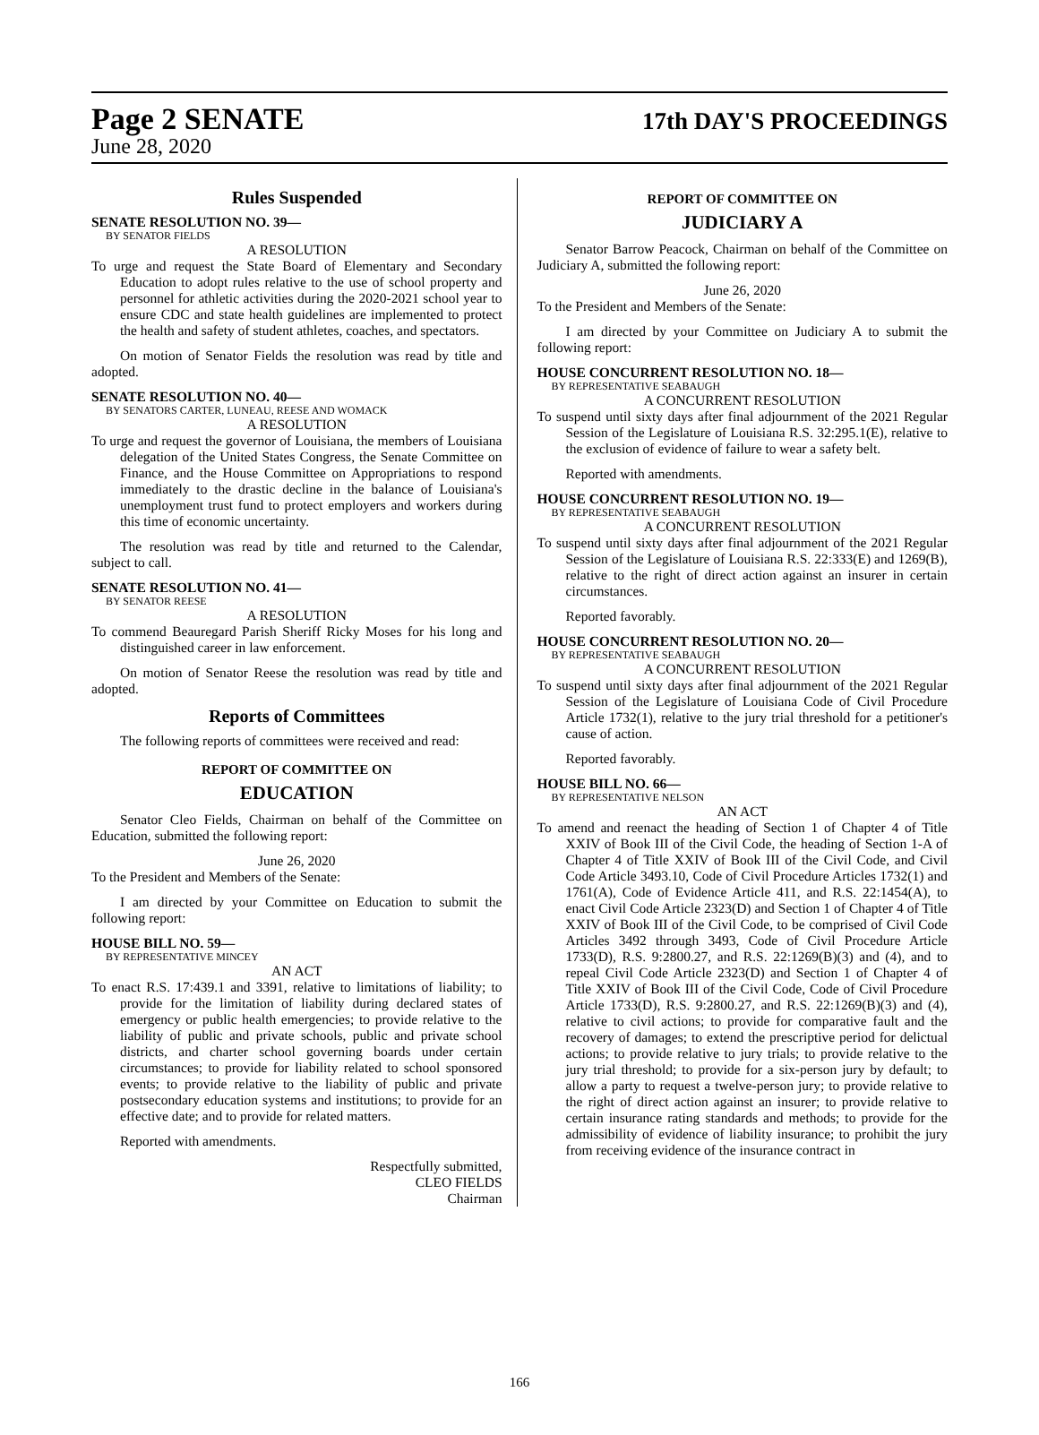Page 2 SENATE 17th DAY'S PROCEEDINGS
June 28, 2020
Rules Suspended
SENATE RESOLUTION NO. 39—
BY SENATOR FIELDS
A RESOLUTION
To urge and request the State Board of Elementary and Secondary Education to adopt rules relative to the use of school property and personnel for athletic activities during the 2020-2021 school year to ensure CDC and state health guidelines are implemented to protect the health and safety of student athletes, coaches, and spectators.
On motion of Senator Fields the resolution was read by title and adopted.
SENATE RESOLUTION NO. 40—
BY SENATORS CARTER, LUNEAU, REESE AND WOMACK
A RESOLUTION
To urge and request the governor of Louisiana, the members of Louisiana delegation of the United States Congress, the Senate Committee on Finance, and the House Committee on Appropriations to respond immediately to the drastic decline in the balance of Louisiana's unemployment trust fund to protect employers and workers during this time of economic uncertainty.
The resolution was read by title and returned to the Calendar, subject to call.
SENATE RESOLUTION NO. 41—
BY SENATOR REESE
A RESOLUTION
To commend Beauregard Parish Sheriff Ricky Moses for his long and distinguished career in law enforcement.
On motion of Senator Reese the resolution was read by title and adopted.
Reports of Committees
The following reports of committees were received and read:
REPORT OF COMMITTEE ON
EDUCATION
Senator Cleo Fields, Chairman on behalf of the Committee on Education, submitted the following report:
June 26, 2020
To the President and Members of the Senate:
I am directed by your Committee on Education to submit the following report:
HOUSE BILL NO. 59—
BY REPRESENTATIVE MINCEY
AN ACT
To enact R.S. 17:439.1 and 3391, relative to limitations of liability; to provide for the limitation of liability during declared states of emergency or public health emergencies; to provide relative to the liability of public and private schools, public and private school districts, and charter school governing boards under certain circumstances; to provide for liability related to school sponsored events; to provide relative to the liability of public and private postsecondary education systems and institutions; to provide for an effective date; and to provide for related matters.
Reported with amendments.
Respectfully submitted,
CLEO FIELDS
Chairman
REPORT OF COMMITTEE ON
JUDICIARY A
Senator Barrow Peacock, Chairman on behalf of the Committee on Judiciary A, submitted the following report:
June 26, 2020
To the President and Members of the Senate:
I am directed by your Committee on Judiciary A to submit the following report:
HOUSE CONCURRENT RESOLUTION NO. 18—
BY REPRESENTATIVE SEABAUGH
A CONCURRENT RESOLUTION
To suspend until sixty days after final adjournment of the 2021 Regular Session of the Legislature of Louisiana R.S. 32:295.1(E), relative to the exclusion of evidence of failure to wear a safety belt.
Reported with amendments.
HOUSE CONCURRENT RESOLUTION NO. 19—
BY REPRESENTATIVE SEABAUGH
A CONCURRENT RESOLUTION
To suspend until sixty days after final adjournment of the 2021 Regular Session of the Legislature of Louisiana R.S. 22:333(E) and 1269(B), relative to the right of direct action against an insurer in certain circumstances.
Reported favorably.
HOUSE CONCURRENT RESOLUTION NO. 20—
BY REPRESENTATIVE SEABAUGH
A CONCURRENT RESOLUTION
To suspend until sixty days after final adjournment of the 2021 Regular Session of the Legislature of Louisiana Code of Civil Procedure Article 1732(1), relative to the jury trial threshold for a petitioner's cause of action.
Reported favorably.
HOUSE BILL NO. 66—
BY REPRESENTATIVE NELSON
AN ACT
To amend and reenact the heading of Section 1 of Chapter 4 of Title XXIV of Book III of the Civil Code, the heading of Section 1-A of Chapter 4 of Title XXIV of Book III of the Civil Code, and Civil Code Article 3493.10, Code of Civil Procedure Articles 1732(1) and 1761(A), Code of Evidence Article 411, and R.S. 22:1454(A), to enact Civil Code Article 2323(D) and Section 1 of Chapter 4 of Title XXIV of Book III of the Civil Code, to be comprised of Civil Code Articles 3492 through 3493, Code of Civil Procedure Article 1733(D), R.S. 9:2800.27, and R.S. 22:1269(B)(3) and (4), and to repeal Civil Code Article 2323(D) and Section 1 of Chapter 4 of Title XXIV of Book III of the Civil Code, Code of Civil Procedure Article 1733(D), R.S. 9:2800.27, and R.S. 22:1269(B)(3) and (4), relative to civil actions; to provide for comparative fault and the recovery of damages; to extend the prescriptive period for delictual actions; to provide relative to jury trials; to provide relative to the jury trial threshold; to provide for a six-person jury by default; to allow a party to request a twelve-person jury; to provide relative to the right of direct action against an insurer; to provide relative to certain insurance rating standards and methods; to provide for the admissibility of evidence of liability insurance; to prohibit the jury from receiving evidence of the insurance contract in
166